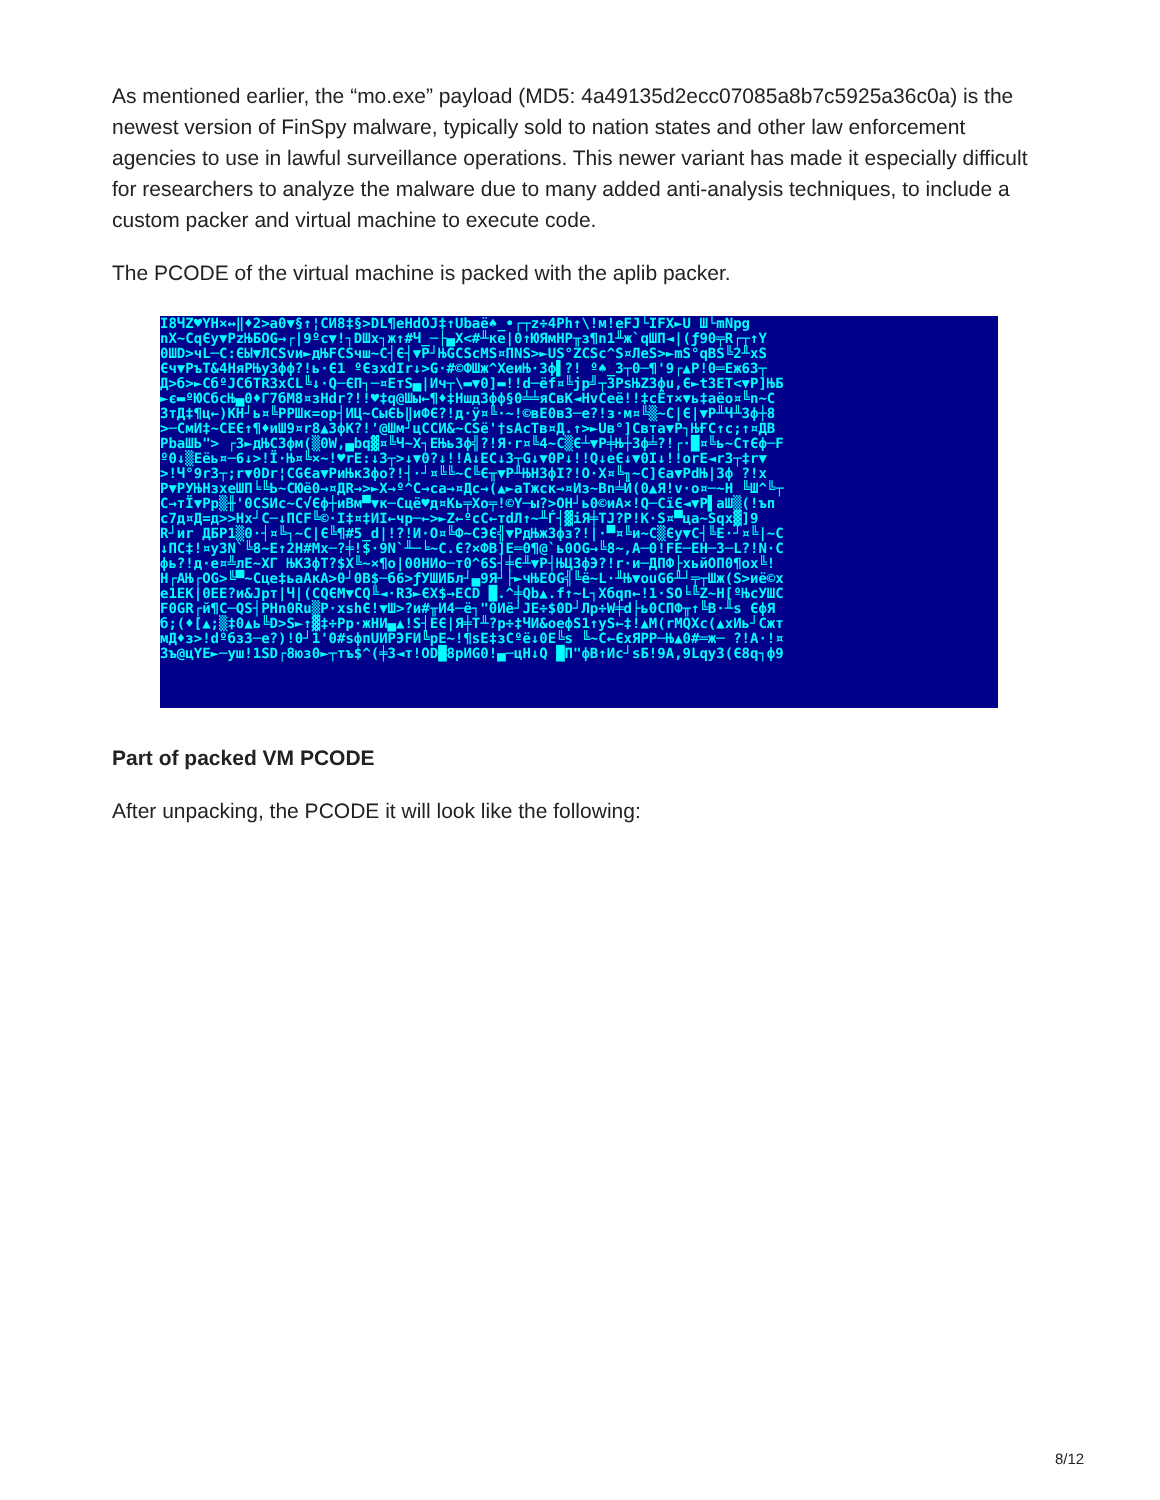As mentioned earlier, the “mo.exe” payload (MD5: 4a49135d2ecc07085a8b7c5925a36c0a) is the newest version of FinSpy malware, typically sold to nation states and other law enforcement agencies to use in lawful surveillance operations. This newer variant has made it especially difficult for researchers to analyze the malware due to many added anti-analysis techniques, to include a custom packer and virtual machine to execute code.
The PCODE of the virtual machine is packed with the aplib packer.
I8ЧZ♥YH×↔‖♦2>a0▼§↑¦CИ8‡§>DL¶eHdOJ‡↑Ubaё♠_•┌┬z÷4Ph↑\!м!eFJ└IFX►U Ш└mNpg
nX~CqЄy▼PzЊБOG→┌|9ºc▼!┐DШx┐ж↑#Ч_─├▄X<#╨кe|0↑ЮЯмHP╥з¶n1╨ж`qШП◄|(ƒ90╤R┌┬↑Y
0ШD>чL─C:ЄЫ▼ЛCSvи►дЊFCSчш~C┤Є┤▼P┘ЊGCScMS¤ПNS>►US°ZCSc^S¤ЛeS>►mS°qBS╚2╨xS
Єч▼PъT&4HяPЊy3фф?!ь·Є1 ºЄзxdIr↓>G·#©ФШж^ХeиЊ·3ф▌?! º♠_3┬0─¶'9┌▲P!0═Eж63┬
Д>б>►CбºJCбTR3xCL╚↓·Q─ЄП┐─¤EтS▄|Ич┬\▬▼0]▬!!d─ёf¤╚jp╝┬3PsЊZ3фu,Є►t3EТ<▼P]ЊБ
►є▬ºЮCбcЊ▄0♦Г7бM8¤зHdr?!!♥‡q@Шы←¶♦‡Hшд3фф§0╧╧яCвK◄HvCeё!!‡cЁт×▼ь‡aёо¤╚n~C
3тД‡¶ц←)KH┘ь¤╚PPШк=op┤ИЦ~CыЄЬ‖иФЄ?!д·ÿ¤╚·~!©вЕ0в3─е?!з·м¤╚▒~C|Є|▼P╨Ч╨3ф┼8
>─CмИ‡~CЕЄ↑¶♦иШ9¤r8▲3фK?!'@Шм┘цCCИ&~CSё'†sAcTв¤Д.↑>►Uв°]Cвта▼P┐ЊҒC↑c;↑¤ДВ
PbaШЬ"> ┌3►дЊC3фм(▒0W,▄bq▓¤╚Ч~Х┐EЊь3ф╣?!Я·r¤╚4~C▒Є┴▼P╪Њ┼3ф╧?!┌·█¤╚ь~CтЄф─F
º0↓▒Eёь¤─6↓>!Ï·Њ¤╚×~!♥rE:↓3┬>↓▼0?↓!!A↓EC↓3┬G↓▼0P↓!!Q↓eЄ↓▼0I↓!!orE◄r3┬‡r▼
>!Ч°9r3┬;r▼0Dr¦CGЄa▼PиЊк3фо?!┤·┘¤╚╚~C╚Є╥▼P╨ЊH3фI?!O·X¤╚╖~C]Єa▼PdЊ|3ф ?!x
P▼PУЊHзxeШП╘╚Ь~CЮё0→¤ДR→>►X→º^C→ca→¤Дc→(▲►aTжcк→¤Из~Bn╧Й(0▲Я!v·o¤─~H ╚Ш^╚┬
C→тÏ▼Pp▒╫'0CSИc~C√Єф┼иBм▀▼к─Cцё♥д¤Kь╤Xo╤!©Y─ы?>ОН┘ь0©иA×!Q─CïЄ◄▼P▌aШ▒(!ъп
c7д¤Д=д>>Hx┘C─↓ПCF╚©·I‡¤‡ИI←чр─←>►Z←ºcC←тdЛ↑~╨Ѓ┤▓iЯ╪TJ?P!K·S¤▀ца~Sqx▓]9
R┘иr ДБP1▒0·┤¤╚┐~C|Є╚¶#5_d|!?!И·O¤╚Ф~CЭЄ╣▼PдЊж3фз?!|·▀¤╚и~C▒Єy▼C┤╚E·┘¤╚|~C
↓ПC‡!¤y3N`╚8~E↑2H#Mx─?╪!$·9N`╨─╘~C.Є?×ФB]E═0¶@`ь0OG→╚8~,A─0!FE─EH─3─L?!N·C
фь?!д·е¤╩лE~XГ ЊK3фT?$X╚~×¶o|00HИо─т0^6S┤╪Є╨▼P┤ЊЦ3фЭ?!r·и─ДПФ├хьйОП0¶ох╚!
H┌AЊ┌OG>╚▀~Cцe‡ьaAкA>0┘0B$─б6>ƒУШИБл┘▄9Я┘├►чЊEOG╣╚ё~L·╨Њ▼ouG6╨┘╤┬Шж(S>иё©х
е1EK|0EE?и&Jрт|Ч|(CQЄM▼CQ╚◄·R3►ЄX$→ECD █.^╪Qb▲.f↑~L┐Xбqп←!1·SO╘╚Z~H[ºЊcУШC
F0GR┌й¶C─QS┤PHn0Ru▒P·xshЄ!▼Ш>?и#╥И4─ё┐"0Иё┘JE÷$0D┘Лp÷W╪d├ь0CПФ╥↑╚B·╨s ЄфЯ
б;(♦[▲;▒‡0▲ь╚D>S►↑▓‡÷Pp·жHИ▄▲!S┤EЄ|Я╪T╨?p÷‡ЧИ&oeфS1↑yS←‡!▲M(rMQXc(▲xИь┘Cжт
мД♦з>!dºбз3─е?)!0┘1'0#sфпUИPЭFИ╚pЕ~!¶sE‡зCºё↓0E╚s ╚~C←ЄхЯPP─Њ▲0#═ж─ ?!A·!¤
3ъ@цYE►─уш!1SD┌8юз0►┬тъ$^(╪3◄т!OD█8pИG0!▄─цH↓Q █П"фB↑Иc┘sБ!9A,9Lqу3(Є8q┐ф9
Part of packed VM PCODE
After unpacking, the PCODE it will look like the following:
8/12